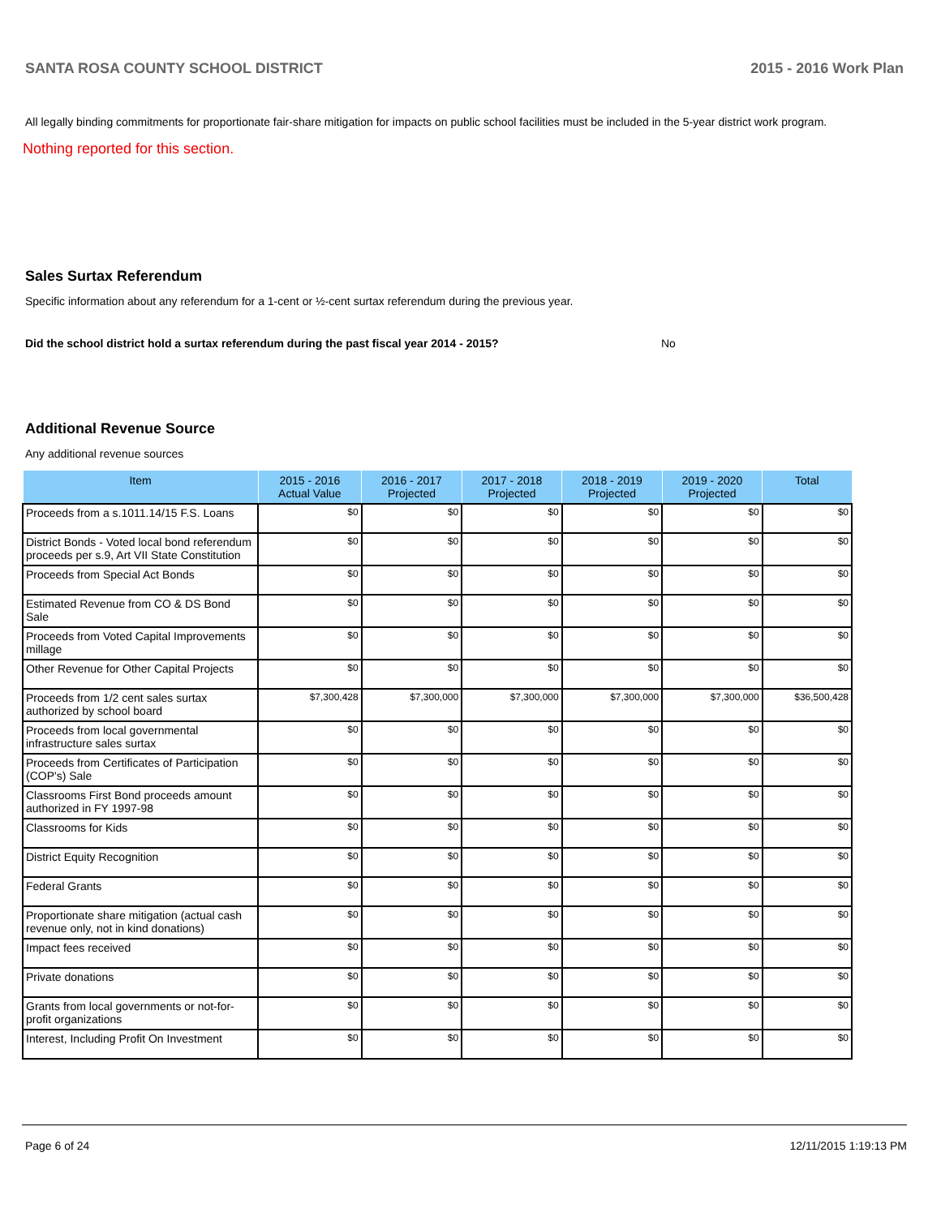SANTA ROSA COUNTY SCHOOL DISTRICT 2015 - 2016 Work Plan
All legally binding commitments for proportionate fair-share mitigation for impacts on public school facilities must be included in the 5-year district work program.
Nothing reported for this section.
Sales Surtax Referendum
Specific information about any referendum for a 1-cent or ½-cent surtax referendum during the previous year.
Did the school district hold a surtax referendum during the past fiscal year 2014 - 2015?
No
Additional Revenue Source
Any additional revenue sources
| Item | 2015 - 2016 Actual Value | 2016 - 2017 Projected | 2017 - 2018 Projected | 2018 - 2019 Projected | 2019 - 2020 Projected | Total |
| --- | --- | --- | --- | --- | --- | --- |
| Proceeds from a s.1011.14/15 F.S. Loans | $0 | $0 | $0 | $0 | $0 | $0 |
| District Bonds - Voted local bond referendum proceeds per s.9, Art VII State Constitution | $0 | $0 | $0 | $0 | $0 | $0 |
| Proceeds from Special Act Bonds | $0 | $0 | $0 | $0 | $0 | $0 |
| Estimated Revenue from CO & DS Bond Sale | $0 | $0 | $0 | $0 | $0 | $0 |
| Proceeds from Voted Capital Improvements millage | $0 | $0 | $0 | $0 | $0 | $0 |
| Other Revenue for Other Capital Projects | $0 | $0 | $0 | $0 | $0 | $0 |
| Proceeds from 1/2 cent sales surtax authorized by school board | $7,300,428 | $7,300,000 | $7,300,000 | $7,300,000 | $7,300,000 | $36,500,428 |
| Proceeds from local governmental infrastructure sales surtax | $0 | $0 | $0 | $0 | $0 | $0 |
| Proceeds from Certificates of Participation (COP's) Sale | $0 | $0 | $0 | $0 | $0 | $0 |
| Classrooms First Bond proceeds amount authorized in FY 1997-98 | $0 | $0 | $0 | $0 | $0 | $0 |
| Classrooms for Kids | $0 | $0 | $0 | $0 | $0 | $0 |
| District Equity Recognition | $0 | $0 | $0 | $0 | $0 | $0 |
| Federal Grants | $0 | $0 | $0 | $0 | $0 | $0 |
| Proportionate share mitigation (actual cash revenue only, not in kind donations) | $0 | $0 | $0 | $0 | $0 | $0 |
| Impact fees received | $0 | $0 | $0 | $0 | $0 | $0 |
| Private donations | $0 | $0 | $0 | $0 | $0 | $0 |
| Grants from local governments or not-for-profit organizations | $0 | $0 | $0 | $0 | $0 | $0 |
| Interest, Including Profit On Investment | $0 | $0 | $0 | $0 | $0 | $0 |
Page 6 of 24 12/11/2015 1:19:13 PM